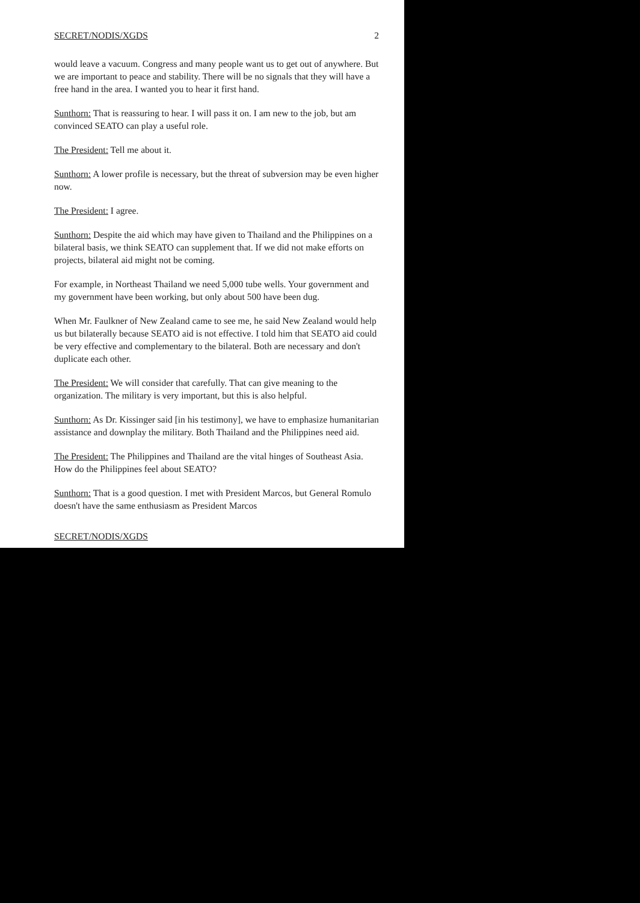SECRET/NODIS/XGDS 2
would leave a vacuum. Congress and many people want us to get out of anywhere. But we are important to peace and stability. There will be no signals that they will have a free hand in the area. I wanted you to hear it first hand.
Sunthorn: That is reassuring to hear. I will pass it on. I am new to the job, but am convinced SEATO can play a useful role.
The President: Tell me about it.
Sunthorn: A lower profile is necessary, but the threat of subversion may be even higher now.
The President: I agree.
Sunthorn: Despite the aid which may have given to Thailand and the Philippines on a bilateral basis, we think SEATO can supplement that. If we did not make efforts on projects, bilateral aid might not be coming.
For example, in Northeast Thailand we need 5,000 tube wells. Your government and my government have been working, but only about 500 have been dug.
When Mr. Faulkner of New Zealand came to see me, he said New Zealand would help us but bilaterally because SEATO aid is not effective. I told him that SEATO aid could be very effective and complementary to the bilateral. Both are necessary and don't duplicate each other.
The President: We will consider that carefully. That can give meaning to the organization. The military is very important, but this is also helpful.
Sunthorn: As Dr. Kissinger said [in his testimony], we have to emphasize humanitarian assistance and downplay the military. Both Thailand and the Philippines need aid.
The President: The Philippines and Thailand are the vital hinges of Southeast Asia. How do the Philippines feel about SEATO?
Sunthorn: That is a good question. I met with President Marcos, but General Romulo doesn't have the same enthusiasm as President Marcos
SECRET/NODIS/XGDS